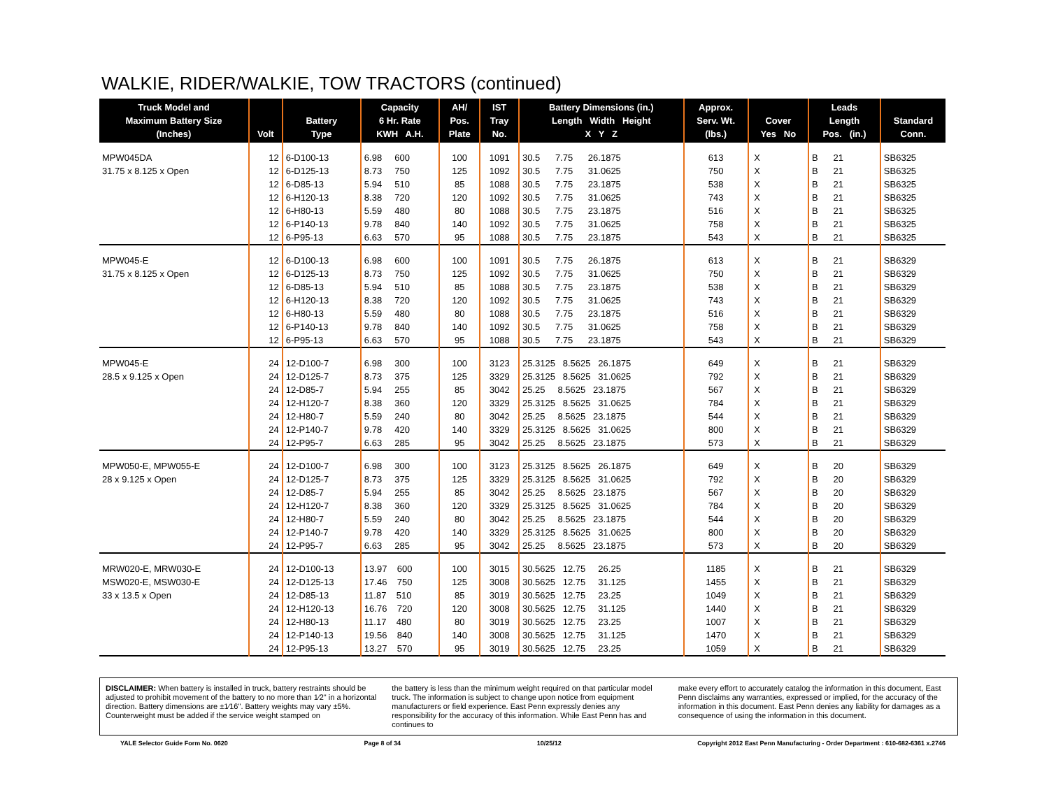WALKIE, RIDER/WALKIE, TOW TRACTORS (continued)
| Truck Model and Maximum Battery Size (Inches) | Volt | Battery Type | Capacity 6 Hr. Rate KWH A.H. | AH/ Pos. Plate | IST Tray No. | Battery Dimensions (in.) Length Width Height X Y Z | Approx. Serv. Wt. (lbs.) | Cover Yes No | Leads Length Pos. (in.) | Standard Conn. |
| --- | --- | --- | --- | --- | --- | --- | --- | --- | --- | --- |
| MPW045DA | 12 | 6-D100-13 | 6.98 600 | 100 | 1091 | 30.5 7.75 26.1875 | 613 | X | B 21 | SB6325 |
| 31.75 x 8.125 x Open | 12 | 6-D125-13 | 8.73 750 | 125 | 1092 | 30.5 7.75 31.0625 | 750 | X | B 21 | SB6325 |
| | 12 | 6-D85-13 | 5.94 510 | 85 | 1088 | 30.5 7.75 23.1875 | 538 | X | B 21 | SB6325 |
| | 12 | 6-H120-13 | 8.38 720 | 120 | 1092 | 30.5 7.75 31.0625 | 743 | X | B 21 | SB6325 |
| | 12 | 6-H80-13 | 5.59 480 | 80 | 1088 | 30.5 7.75 23.1875 | 516 | X | B 21 | SB6325 |
| | 12 | 6-P140-13 | 9.78 840 | 140 | 1092 | 30.5 7.75 31.0625 | 758 | X | B 21 | SB6325 |
| | 12 | 6-P95-13 | 6.63 570 | 95 | 1088 | 30.5 7.75 23.1875 | 543 | X | B 21 | SB6325 |
| MPW045-E | 12 | 6-D100-13 | 6.98 600 | 100 | 1091 | 30.5 7.75 26.1875 | 613 | X | B 21 | SB6329 |
| 31.75 x 8.125 x Open | 12 | 6-D125-13 | 8.73 750 | 125 | 1092 | 30.5 7.75 31.0625 | 750 | X | B 21 | SB6329 |
| | 12 | 6-D85-13 | 5.94 510 | 85 | 1088 | 30.5 7.75 23.1875 | 538 | X | B 21 | SB6329 |
| | 12 | 6-H120-13 | 8.38 720 | 120 | 1092 | 30.5 7.75 31.0625 | 743 | X | B 21 | SB6329 |
| | 12 | 6-H80-13 | 5.59 480 | 80 | 1088 | 30.5 7.75 23.1875 | 516 | X | B 21 | SB6329 |
| | 12 | 6-P140-13 | 9.78 840 | 140 | 1092 | 30.5 7.75 31.0625 | 758 | X | B 21 | SB6329 |
| | 12 | 6-P95-13 | 6.63 570 | 95 | 1088 | 30.5 7.75 23.1875 | 543 | X | B 21 | SB6329 |
| MPW045-E | 24 | 12-D100-7 | 6.98 300 | 100 | 3123 | 25.3125 8.5625 26.1875 | 649 | X | B 21 | SB6329 |
| 28.5 x 9.125 x Open | 24 | 12-D125-7 | 8.73 375 | 125 | 3329 | 25.3125 8.5625 31.0625 | 792 | X | B 21 | SB6329 |
| | 24 | 12-D85-7 | 5.94 255 | 85 | 3042 | 25.25 8.5625 23.1875 | 567 | X | B 21 | SB6329 |
| | 24 | 12-H120-7 | 8.38 360 | 120 | 3329 | 25.3125 8.5625 31.0625 | 784 | X | B 21 | SB6329 |
| | 24 | 12-H80-7 | 5.59 240 | 80 | 3042 | 25.25 8.5625 23.1875 | 544 | X | B 21 | SB6329 |
| | 24 | 12-P140-7 | 9.78 420 | 140 | 3329 | 25.3125 8.5625 31.0625 | 800 | X | B 21 | SB6329 |
| | 24 | 12-P95-7 | 6.63 285 | 95 | 3042 | 25.25 8.5625 23.1875 | 573 | X | B 21 | SB6329 |
| MPW050-E, MPW055-E | 24 | 12-D100-7 | 6.98 300 | 100 | 3123 | 25.3125 8.5625 26.1875 | 649 | X | B 20 | SB6329 |
| 28 x 9.125 x Open | 24 | 12-D125-7 | 8.73 375 | 125 | 3329 | 25.3125 8.5625 31.0625 | 792 | X | B 20 | SB6329 |
| | 24 | 12-D85-7 | 5.94 255 | 85 | 3042 | 25.25 8.5625 23.1875 | 567 | X | B 20 | SB6329 |
| | 24 | 12-H120-7 | 8.38 360 | 120 | 3329 | 25.3125 8.5625 31.0625 | 784 | X | B 20 | SB6329 |
| | 24 | 12-H80-7 | 5.59 240 | 80 | 3042 | 25.25 8.5625 23.1875 | 544 | X | B 20 | SB6329 |
| | 24 | 12-P140-7 | 9.78 420 | 140 | 3329 | 25.3125 8.5625 31.0625 | 800 | X | B 20 | SB6329 |
| | 24 | 12-P95-7 | 6.63 285 | 95 | 3042 | 25.25 8.5625 23.1875 | 573 | X | B 20 | SB6329 |
| MRW020-E, MRW030-E | 24 | 12-D100-13 | 13.97 600 | 100 | 3015 | 30.5625 12.75 26.25 | 1185 | X | B 21 | SB6329 |
| MSW020-E, MSW030-E | 24 | 12-D125-13 | 17.46 750 | 125 | 3008 | 30.5625 12.75 31.125 | 1455 | X | B 21 | SB6329 |
| 33 x 13.5 x Open | 24 | 12-D85-13 | 11.87 510 | 85 | 3019 | 30.5625 12.75 23.25 | 1049 | X | B 21 | SB6329 |
| | 24 | 12-H120-13 | 16.76 720 | 120 | 3008 | 30.5625 12.75 31.125 | 1440 | X | B 21 | SB6329 |
| | 24 | 12-H80-13 | 11.17 480 | 80 | 3019 | 30.5625 12.75 23.25 | 1007 | X | B 21 | SB6329 |
| | 24 | 12-P140-13 | 19.56 840 | 140 | 3008 | 30.5625 12.75 31.125 | 1470 | X | B 21 | SB6329 |
| | 24 | 12-P95-13 | 13.27 570 | 95 | 3019 | 30.5625 12.75 23.25 | 1059 | X | B 21 | SB6329 |
DISCLAIMER: When battery is installed in truck, battery restraints should be adjusted to prohibit movement of the battery to no more than 1⁄2" in a horizontal direction. Battery dimensions are ±1⁄16". Battery weights may vary ±5%. Counterweight must be added if the service weight stamped on
the battery is less than the minimum weight required on that particular model truck. The information is subject to change upon notice from equipment manufacturers or field experience. East Penn expressly denies any responsibility for the accuracy of this information. While East Penn has and continues to
make every effort to accurately catalog the information in this document, East Penn disclaims any warranties, expressed or implied, for the accuracy of the information in this document. East Penn denies any liability for damages as a consequence of using the information in this document.
YALE Selector Guide Form No. 0620 Page 8 of 34 10/25/12 Copyright 2012 East Penn Manufacturing - Order Department : 610-682-6361 x.2746